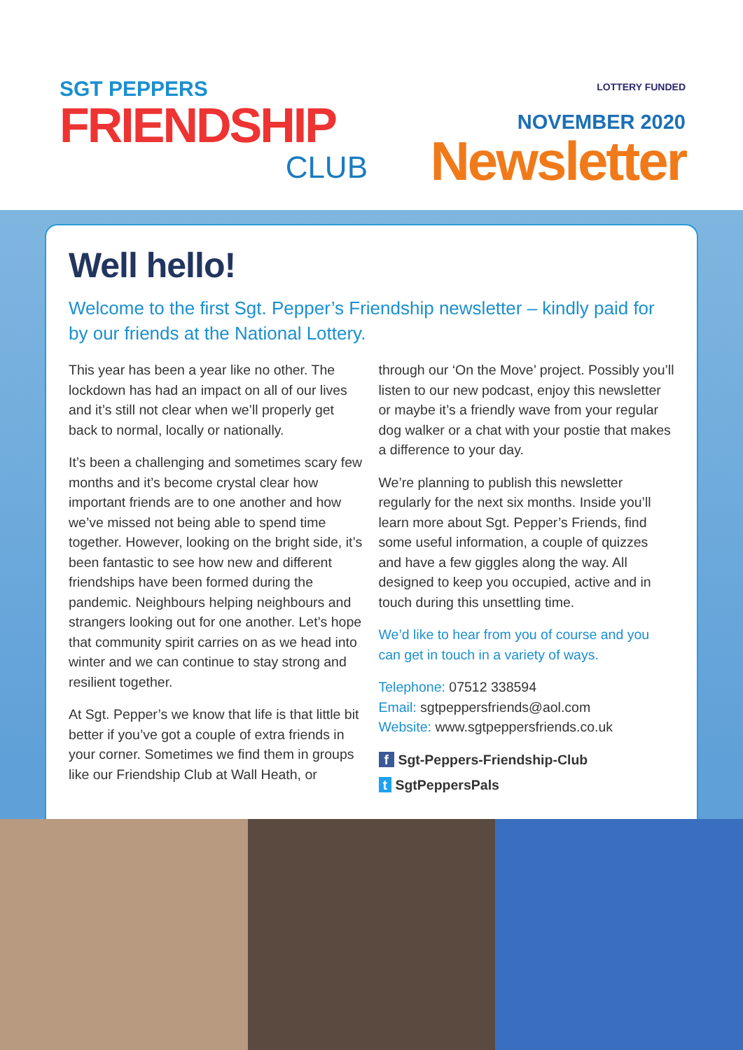SGT PEPPERS
FRIENDSHIP
CLUB
LOTTERY FUNDED
NOVEMBER 2020
Newsletter
Well hello!
Welcome to the first Sgt. Pepper’s Friendship newsletter – kindly paid for by our friends at the National Lottery.
This year has been a year like no other. The lockdown has had an impact on all of our lives and it’s still not clear when we’ll properly get back to normal, locally or nationally.
It’s been a challenging and sometimes scary few months and it’s become crystal clear how important friends are to one another and how we’ve missed not being able to spend time together. However, looking on the bright side, it’s been fantastic to see how new and different friendships have been formed during the pandemic. Neighbours helping neighbours and strangers looking out for one another. Let’s hope that community spirit carries on as we head into winter and we can continue to stay strong and resilient together.
At Sgt. Pepper’s we know that life is that little bit better if you’ve got a couple of extra friends in your corner. Sometimes we find them in groups like our Friendship Club at Wall Heath, or through our ‘On the Move’ project. Possibly you’ll listen to our new podcast, enjoy this newsletter or maybe it’s a friendly wave from your regular dog walker or a chat with your postie that makes a difference to your day.
We’re planning to publish this newsletter regularly for the next six months. Inside you’ll learn more about Sgt. Pepper’s Friends, find some useful information, a couple of quizzes and have a few giggles along the way. All designed to keep you occupied, active and in touch during this unsettling time.
We’d like to hear from you of course and you can get in touch in a variety of ways.
Telephone: 07512 338594
Email: sgtpeppersfriends@aol.com
Website: www.sgtpeppersfriends.co.uk
f Sgt-Peppers-Friendship-Club
t SgtPeppersPals